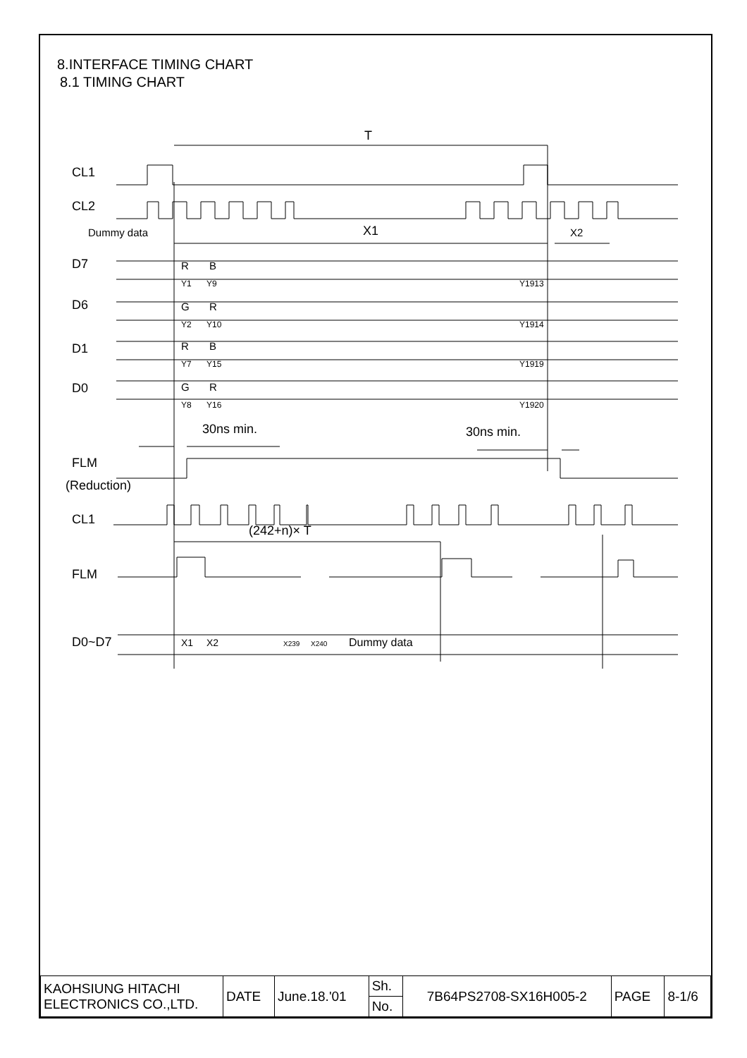8.INTERFACE TIMING CHART
8.1 TIMING CHART
T
CL1
CL2
Dummy data
X1
X2
D7
D6
D1
D0
R
B
G
R
R
B
G
R
Y1
Y9
Y1913
Y2
Y10
Y1914
Y7
Y15
Y1919
Y8
Y16
Y1920
30ns min.
30ns min.
FLM
(Reduction)
CL1
(242+n)× T
FLM
D0~D7
X1
X2
X239
X240
Dummy data
| KAOHSIUNG HITACHI ELECTRONICS CO.,LTD. | DATE | June.18.'01 | Sh. | 7B64PS2708-SX16H005-2 | PAGE | 8-1/6 |
| | | | No. | | | |